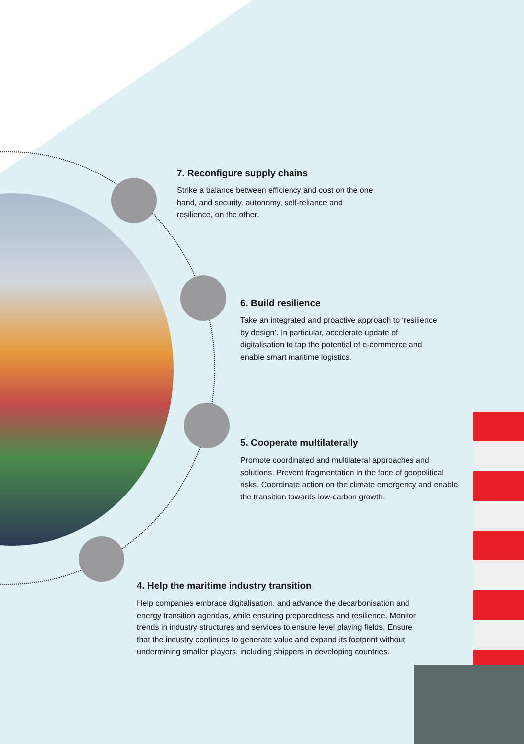7. Reconfigure supply chains
Strike a balance between efficiency and cost on the one hand, and security, autonomy, self-reliance and resilience, on the other.
6. Build resilience
Take an integrated and proactive approach to ‘resilience by design’. In particular, accelerate update of digitalisation to tap the potential of e-commerce and enable smart maritime logistics.
5. Cooperate multilaterally
Promote coordinated and multilateral approaches and solutions. Prevent fragmentation in the face of geopolitical risks. Coordinate action on the climate emergency and enable the transition towards low-carbon growth.
4. Help the maritime industry transition
Help companies embrace digitalisation, and advance the decarbonisation and energy transition agendas, while ensuring preparedness and resilience. Monitor trends in industry structures and services to ensure level playing fields. Ensure that the industry continues to generate value and expand its footprint without undermining smaller players, including shippers in developing countries.